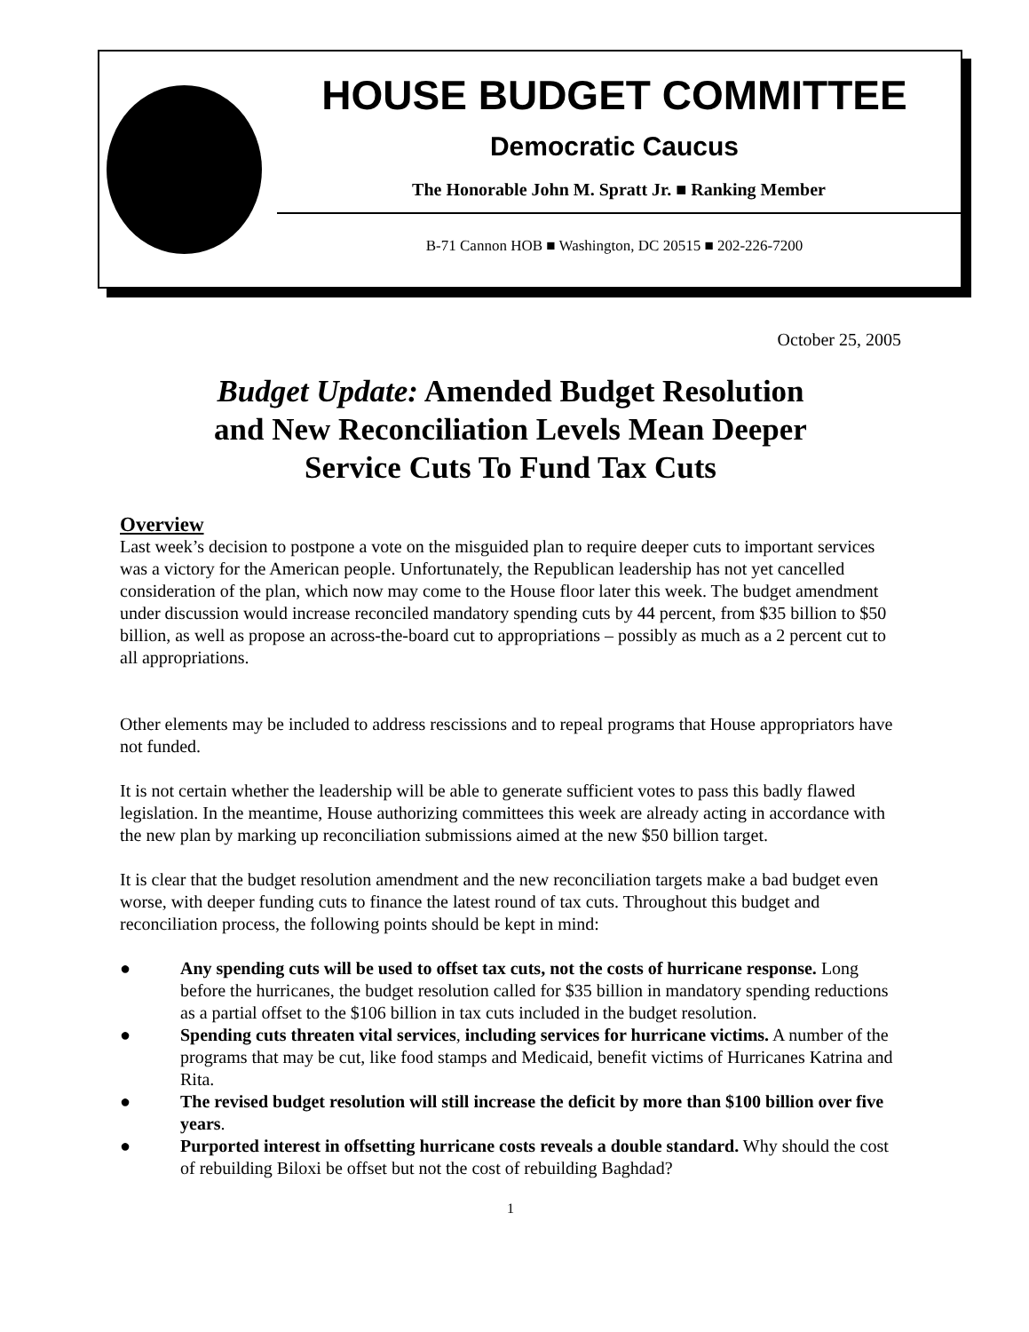HOUSE BUDGET COMMITTEE
Democratic Caucus
The Honorable John M. Spratt Jr. ■ Ranking Member
B-71 Cannon HOB ■ Washington, DC 20515 ■ 202-226-7200
October 25, 2005
Budget Update: Amended Budget Resolution
and New Reconciliation Levels Mean Deeper
Service Cuts To Fund Tax Cuts
Overview
Last week’s decision to postpone a vote on the misguided plan to require deeper cuts to important services was a victory for the American people. Unfortunately, the Republican leadership has not yet cancelled consideration of the plan, which now may come to the House floor later this week. The budget amendment under discussion would increase reconciled mandatory spending cuts by 44 percent, from $35 billion to $50 billion, as well as propose an across-the-board cut to appropriations – possibly as much as a 2 percent cut to all appropriations.
Other elements may be included to address rescissions and to repeal programs that House appropriators have not funded.
It is not certain whether the leadership will be able to generate sufficient votes to pass this badly flawed legislation. In the meantime, House authorizing committees this week are already acting in accordance with the new plan by marking up reconciliation submissions aimed at the new $50 billion target.
It is clear that the budget resolution amendment and the new reconciliation targets make a bad budget even worse, with deeper funding cuts to finance the latest round of tax cuts. Throughout this budget and reconciliation process, the following points should be kept in mind:
● Any spending cuts will be used to offset tax cuts, not the costs of hurricane response. Long before the hurricanes, the budget resolution called for $35 billion in mandatory spending reductions as a partial offset to the $106 billion in tax cuts included in the budget resolution.
● Spending cuts threaten vital services, including services for hurricane victims. A number of the programs that may be cut, like food stamps and Medicaid, benefit victims of Hurricanes Katrina and Rita.
● The revised budget resolution will still increase the deficit by more than $100 billion over five years.
● Purported interest in offsetting hurricane costs reveals a double standard. Why should the cost of rebuilding Biloxi be offset but not the cost of rebuilding Baghdad?
1